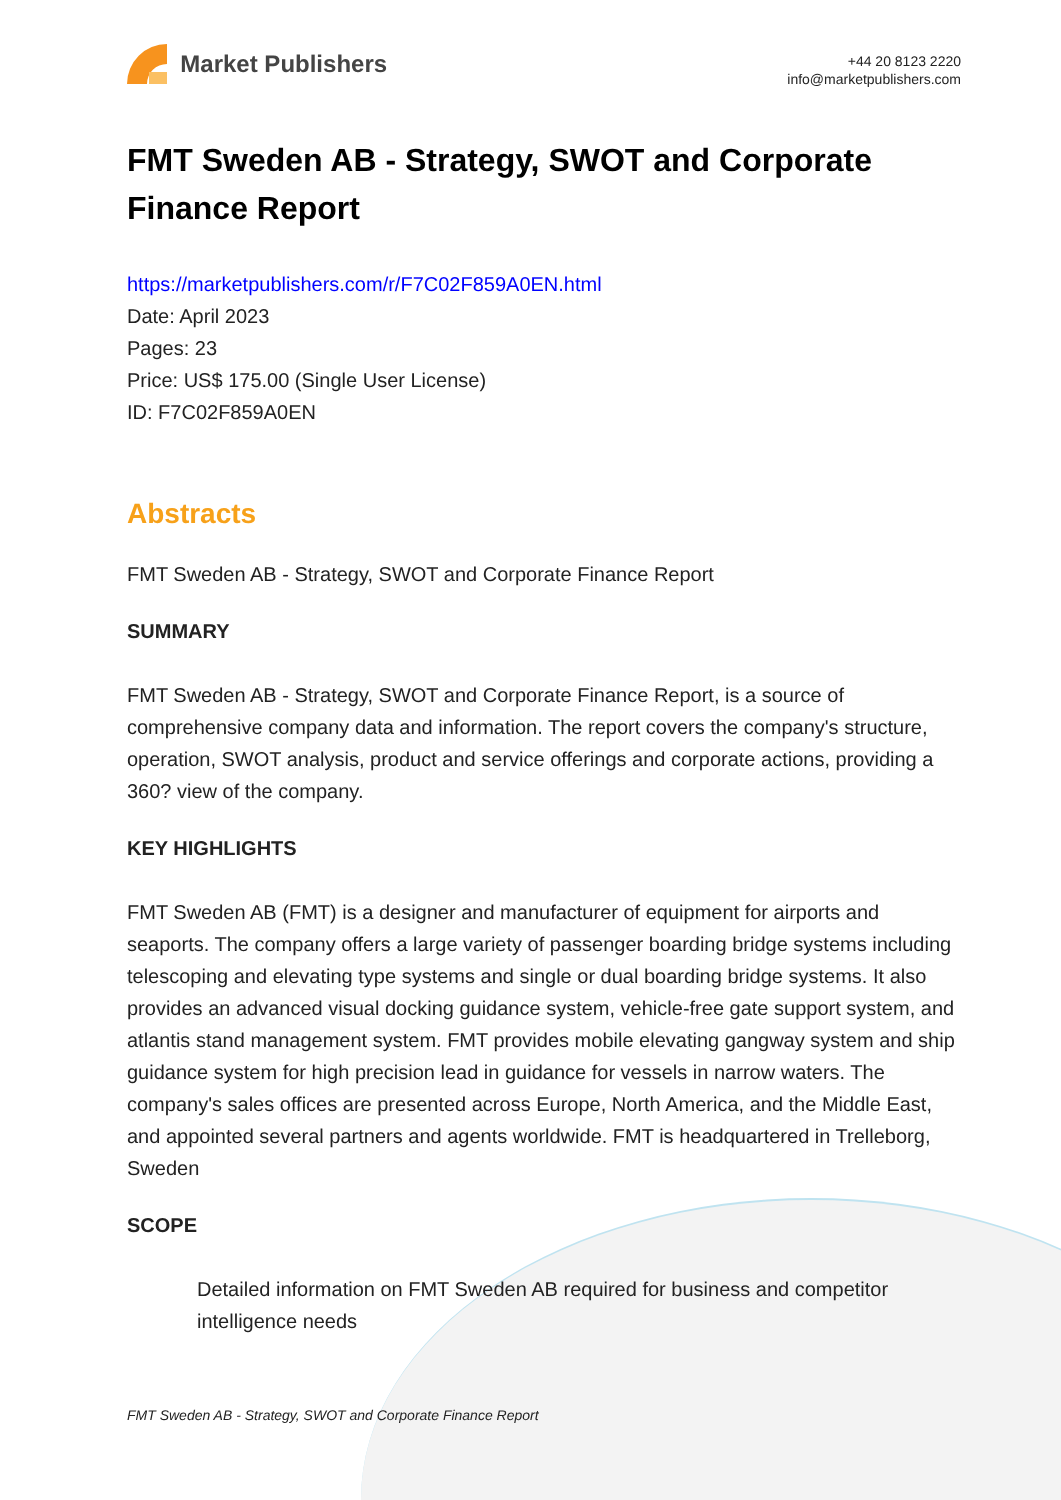Market Publishers
+44 20 8123 2220
info@marketpublishers.com
FMT Sweden AB - Strategy, SWOT and Corporate Finance Report
https://marketpublishers.com/r/F7C02F859A0EN.html
Date: April 2023
Pages: 23
Price: US$ 175.00 (Single User License)
ID: F7C02F859A0EN
Abstracts
FMT Sweden AB - Strategy, SWOT and Corporate Finance Report
SUMMARY
FMT Sweden AB - Strategy, SWOT and Corporate Finance Report, is a source of comprehensive company data and information. The report covers the company's structure, operation, SWOT analysis, product and service offerings and corporate actions, providing a 360? view of the company.
KEY HIGHLIGHTS
FMT Sweden AB (FMT) is a designer and manufacturer of equipment for airports and seaports. The company offers a large variety of passenger boarding bridge systems including telescoping and elevating type systems and single or dual boarding bridge systems. It also provides an advanced visual docking guidance system, vehicle-free gate support system, and atlantis stand management system. FMT provides mobile elevating gangway system and ship guidance system for high precision lead in guidance for vessels in narrow waters. The company's sales offices are presented across Europe, North America, and the Middle East, and appointed several partners and agents worldwide. FMT is headquartered in Trelleborg, Sweden
SCOPE
Detailed information on FMT Sweden AB required for business and competitor intelligence needs
FMT Sweden AB - Strategy, SWOT and Corporate Finance Report